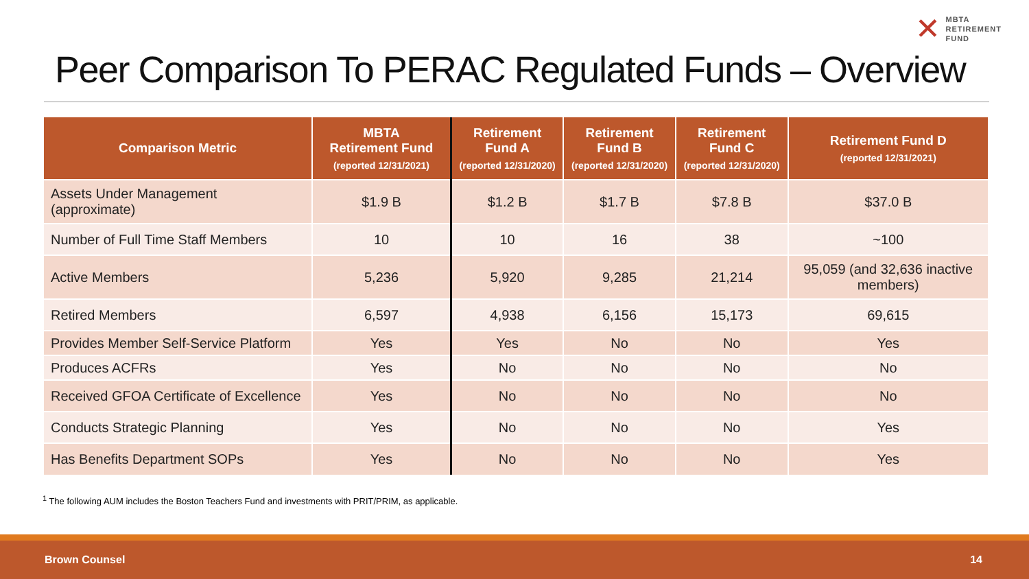✕
MBTA
RETIREMENT
FUND
Peer Comparison To PERAC Regulated Funds – Overview
| Comparison Metric | MBTA Retirement Fund (reported 12/31/2021) | Retirement Fund A (reported 12/31/2020) | Retirement Fund B (reported 12/31/2020) | Retirement Fund C (reported 12/31/2020) | Retirement Fund D (reported 12/31/2021) |
| --- | --- | --- | --- | --- | --- |
| Assets Under Management (approximate) | $1.9 B | $1.2 B | $1.7 B | $7.8 B | $37.0 B |
| Number of Full Time Staff Members | 10 | 10 | 16 | 38 | ~100 |
| Active Members | 5,236 | 5,920 | 9,285 | 21,214 | 95,059 (and 32,636 inactive members) |
| Retired Members | 6,597 | 4,938 | 6,156 | 15,173 | 69,615 |
| Provides Member Self-Service Platform | Yes | Yes | No | No | Yes |
| Produces ACFRs | Yes | No | No | No | No |
| Received GFOA Certificate of Excellence | Yes | No | No | No | No |
| Conducts Strategic Planning | Yes | No | No | No | Yes |
| Has Benefits Department SOPs | Yes | No | No | No | Yes |
<sup>1</sup> The following AUM includes the Boston Teachers Fund and investments with PRIT/PRIM, as applicable.
Brown Counsel 14